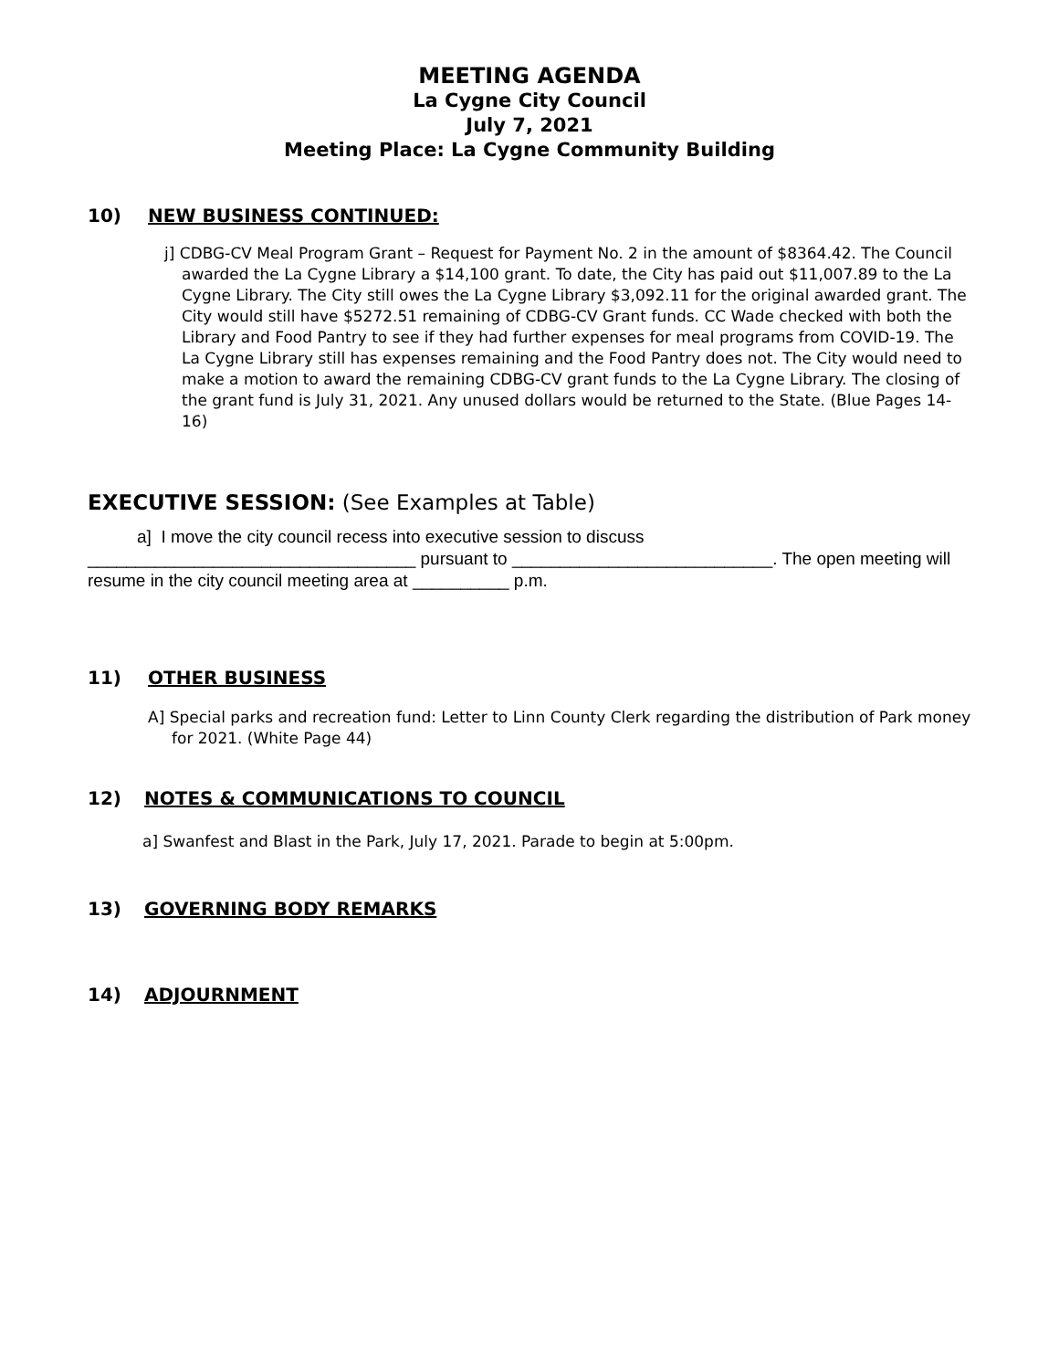MEETING AGENDA
La Cygne City Council
July 7, 2021
Meeting Place: La Cygne Community Building
10) NEW BUSINESS CONTINUED:
j] CDBG-CV Meal Program Grant – Request for Payment No. 2 in the amount of $8364.42. The Council awarded the La Cygne Library a $14,100 grant. To date, the City has paid out $11,007.89 to the La Cygne Library. The City still owes the La Cygne Library $3,092.11 for the original awarded grant. The City would still have $5272.51 remaining of CDBG-CV Grant funds. CC Wade checked with both the Library and Food Pantry to see if they had further expenses for meal programs from COVID-19. The La Cygne Library still has expenses remaining and the Food Pantry does not. The City would need to make a motion to award the remaining CDBG-CV grant funds to the La Cygne Library. The closing of the grant fund is July 31, 2021. Any unused dollars would be returned to the State. (Blue Pages 14-16)
EXECUTIVE SESSION: (See Examples at Table)
a] I move the city council recess into executive session to discuss __________________________________ pursuant to ___________________________. The open meeting will resume in the city council meeting area at __________ p.m.
11) OTHER BUSINESS
A] Special parks and recreation fund: Letter to Linn County Clerk regarding the distribution of Park money for 2021. (White Page 44)
12) NOTES & COMMUNICATIONS TO COUNCIL
a] Swanfest and Blast in the Park, July 17, 2021. Parade to begin at 5:00pm.
13) GOVERNING BODY REMARKS
14) ADJOURNMENT